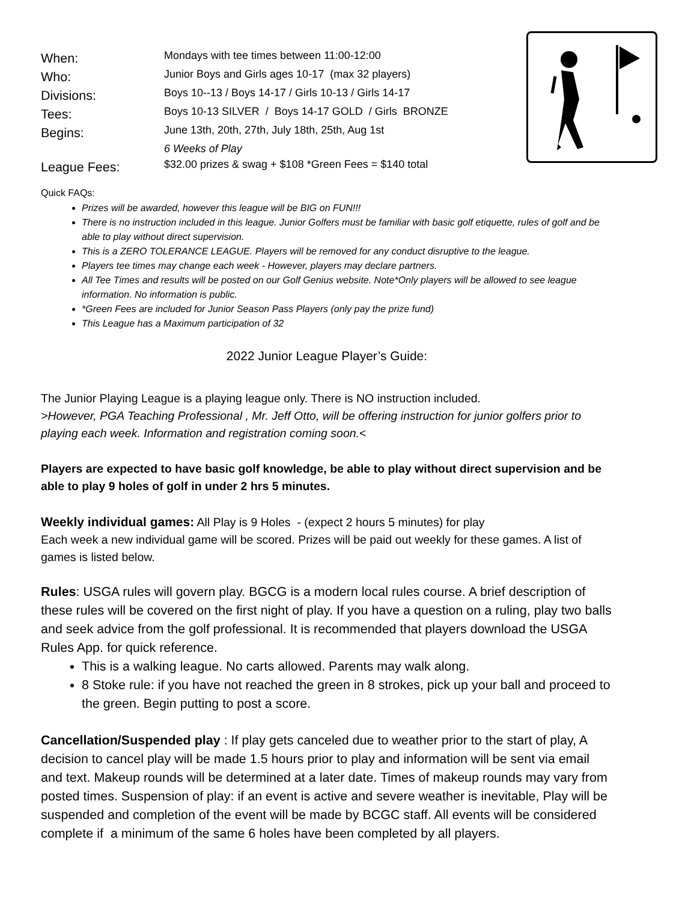| When: | Mondays with tee times between 11:00-12:00 |
| Who: | Junior Boys and Girls ages 10-17 (max 32 players) |
| Divisions: | Boys 10--13 / Boys 14-17 / Girls 10-13 / Girls 14-17 |
| Tees: | Boys 10-13 SILVER / Boys 14-17 GOLD / Girls BRONZE |
| Begins: | June 13th, 20th, 27th, July 18th, 25th, Aug 1st |
| | 6 Weeks of Play |
| League Fees: | $32.00 prizes & swag + $108 *Green Fees = $140 total |
Quick FAQs:
Prizes will be awarded, however this league will be BIG on FUN!!!
There is no instruction included in this league. Junior Golfers must be familiar with basic golf etiquette, rules of golf and be able to play without direct supervision.
This is a ZERO TOLERANCE LEAGUE. Players will be removed for any conduct disruptive to the league.
Players tee times may change each week - However, players may declare partners.
All Tee Times and results will be posted on our Golf Genius website. Note*Only players will be allowed to see league information. No information is public.
*Green Fees are included for Junior Season Pass Players (only pay the prize fund)
This League has a Maximum participation of 32
2022 Junior League Player’s Guide:
The Junior Playing League is a playing league only. There is NO instruction included.
>However, PGA Teaching Professional , Mr. Jeff Otto, will be offering instruction for junior golfers prior to playing each week. Information and registration coming soon.<
Players are expected to have basic golf knowledge, be able to play without direct supervision and be able to play 9 holes of golf in under 2 hrs 5 minutes.
Weekly individual games: All Play is 9 Holes - (expect 2 hours 5 minutes) for play
Each week a new individual game will be scored. Prizes will be paid out weekly for these games. A list of games is listed below.
Rules: USGA rules will govern play. BGCG is a modern local rules course. A brief description of these rules will be covered on the first night of play. If you have a question on a ruling, play two balls and seek advice from the golf professional. It is recommended that players download the USGA Rules App. for quick reference.
This is a walking league. No carts allowed. Parents may walk along.
8 Stoke rule: if you have not reached the green in 8 strokes, pick up your ball and proceed to the green. Begin putting to post a score.
Cancellation/Suspended play : If play gets canceled due to weather prior to the start of play, A decision to cancel play will be made 1.5 hours prior to play and information will be sent via email and text. Makeup rounds will be determined at a later date. Times of makeup rounds may vary from posted times. Suspension of play: if an event is active and severe weather is inevitable, Play will be suspended and completion of the event will be made by BCGC staff. All events will be considered complete if a minimum of the same 6 holes have been completed by all players.